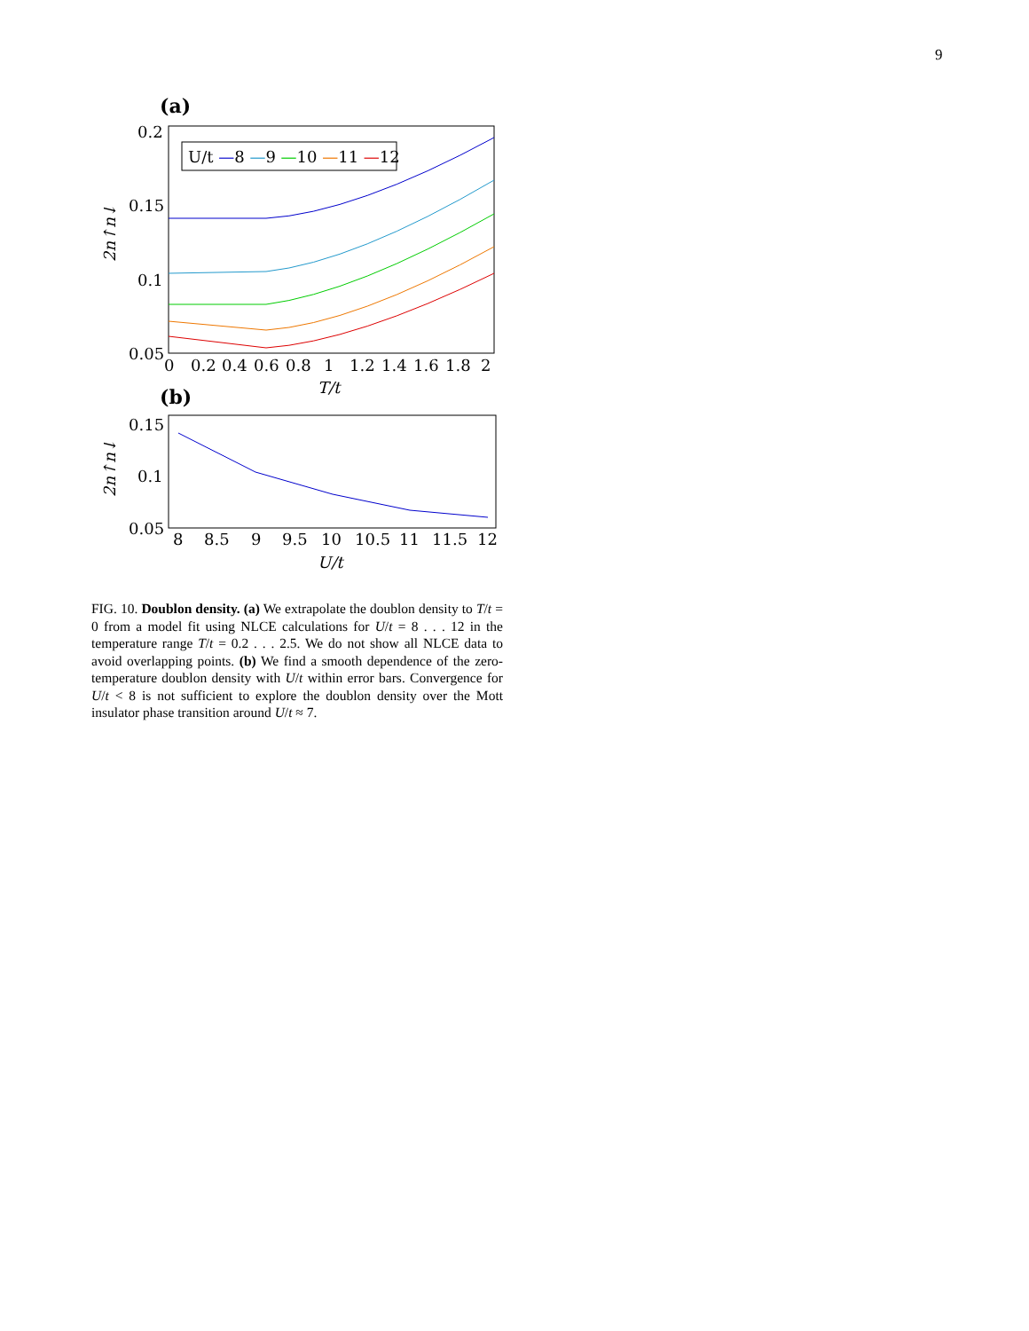9
(a)
0.2
0.15
0.1
0.05
0
0.2
0.4
0.6
0.8
1
1.2
1.4
1.6
1.8
2
T/t
2n↑n↓
U/t —8 —9 —10 —11 —12
(b)
0.15
0.1
0.05
8
8.5
9
9.5
10
10.5
11
11.5
12
U/t
2n↑n↓
FIG. 10. Doublon density. (a) We extrapolate the doublon density to T/t = 0 from a model fit using NLCE calculations for U/t = 8 . . . 12 in the temperature range T/t = 0.2 . . . 2.5. We do not show all NLCE data to avoid overlapping points. (b) We find a smooth dependence of the zero-temperature doublon density with U/t within error bars. Convergence for U/t < 8 is not sufficient to explore the doublon density over the Mott insulator phase transition around U/t ≈ 7.